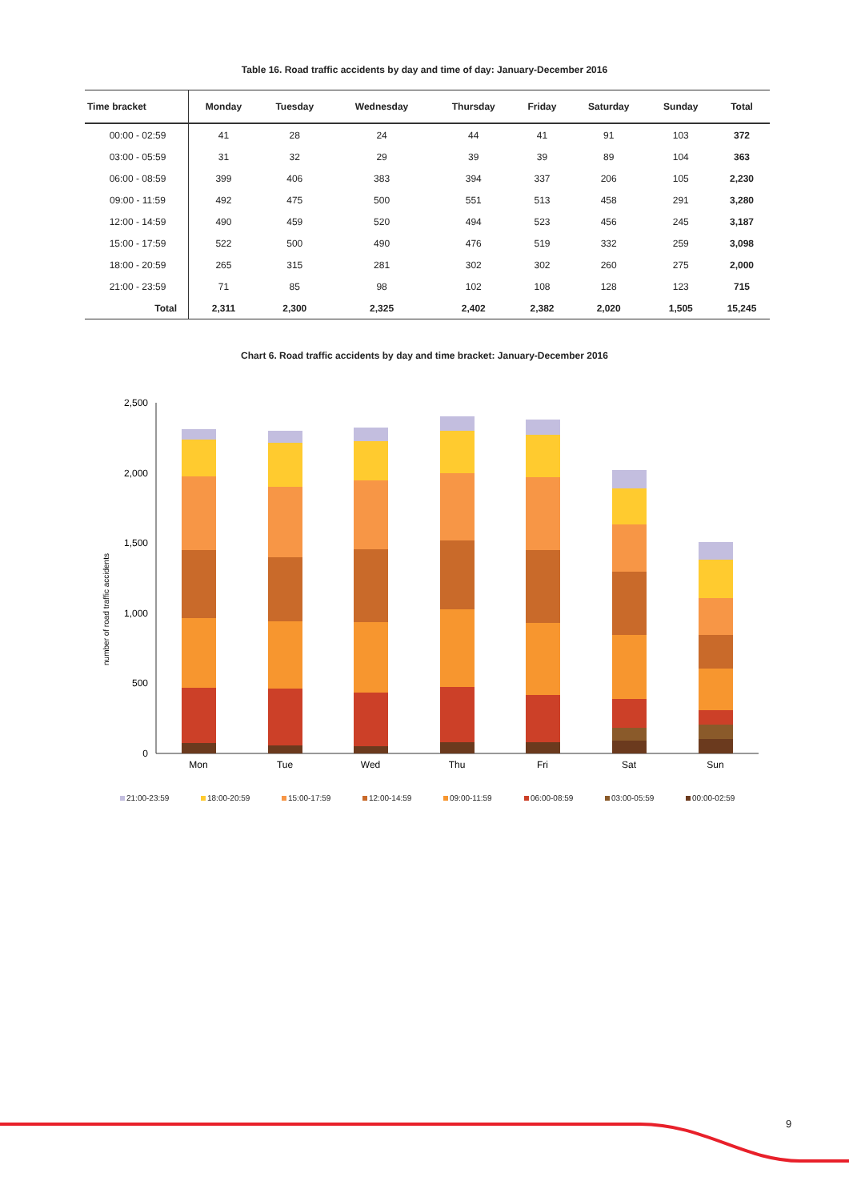Table 16. Road traffic accidents by day and time of day: January-December 2016
| Time bracket | Monday | Tuesday | Wednesday | Thursday | Friday | Saturday | Sunday | Total |
| --- | --- | --- | --- | --- | --- | --- | --- | --- |
| 00:00 - 02:59 | 41 | 28 | 24 | 44 | 41 | 91 | 103 | 372 |
| 03:00 - 05:59 | 31 | 32 | 29 | 39 | 39 | 89 | 104 | 363 |
| 06:00 - 08:59 | 399 | 406 | 383 | 394 | 337 | 206 | 105 | 2,230 |
| 09:00 - 11:59 | 492 | 475 | 500 | 551 | 513 | 458 | 291 | 3,280 |
| 12:00 - 14:59 | 490 | 459 | 520 | 494 | 523 | 456 | 245 | 3,187 |
| 15:00 - 17:59 | 522 | 500 | 490 | 476 | 519 | 332 | 259 | 3,098 |
| 18:00 - 20:59 | 265 | 315 | 281 | 302 | 302 | 260 | 275 | 2,000 |
| 21:00 - 23:59 | 71 | 85 | 98 | 102 | 108 | 128 | 123 | 715 |
| Total | 2,311 | 2,300 | 2,325 | 2,402 | 2,382 | 2,020 | 1,505 | 15,245 |
Chart 6. Road traffic accidents by day and time bracket: January-December 2016
number of road traffic accidents
2,500
2,000
1,500
1,000
500
0
Mon
Tue
Wed
Thu
Fri
Sat
Sun
21:00-23:59 18:00-20:59 15:00-17:59 12:00-14:59 09:00-11:59 06:00-08:59 03:00-05:59 00:00-02:59
9